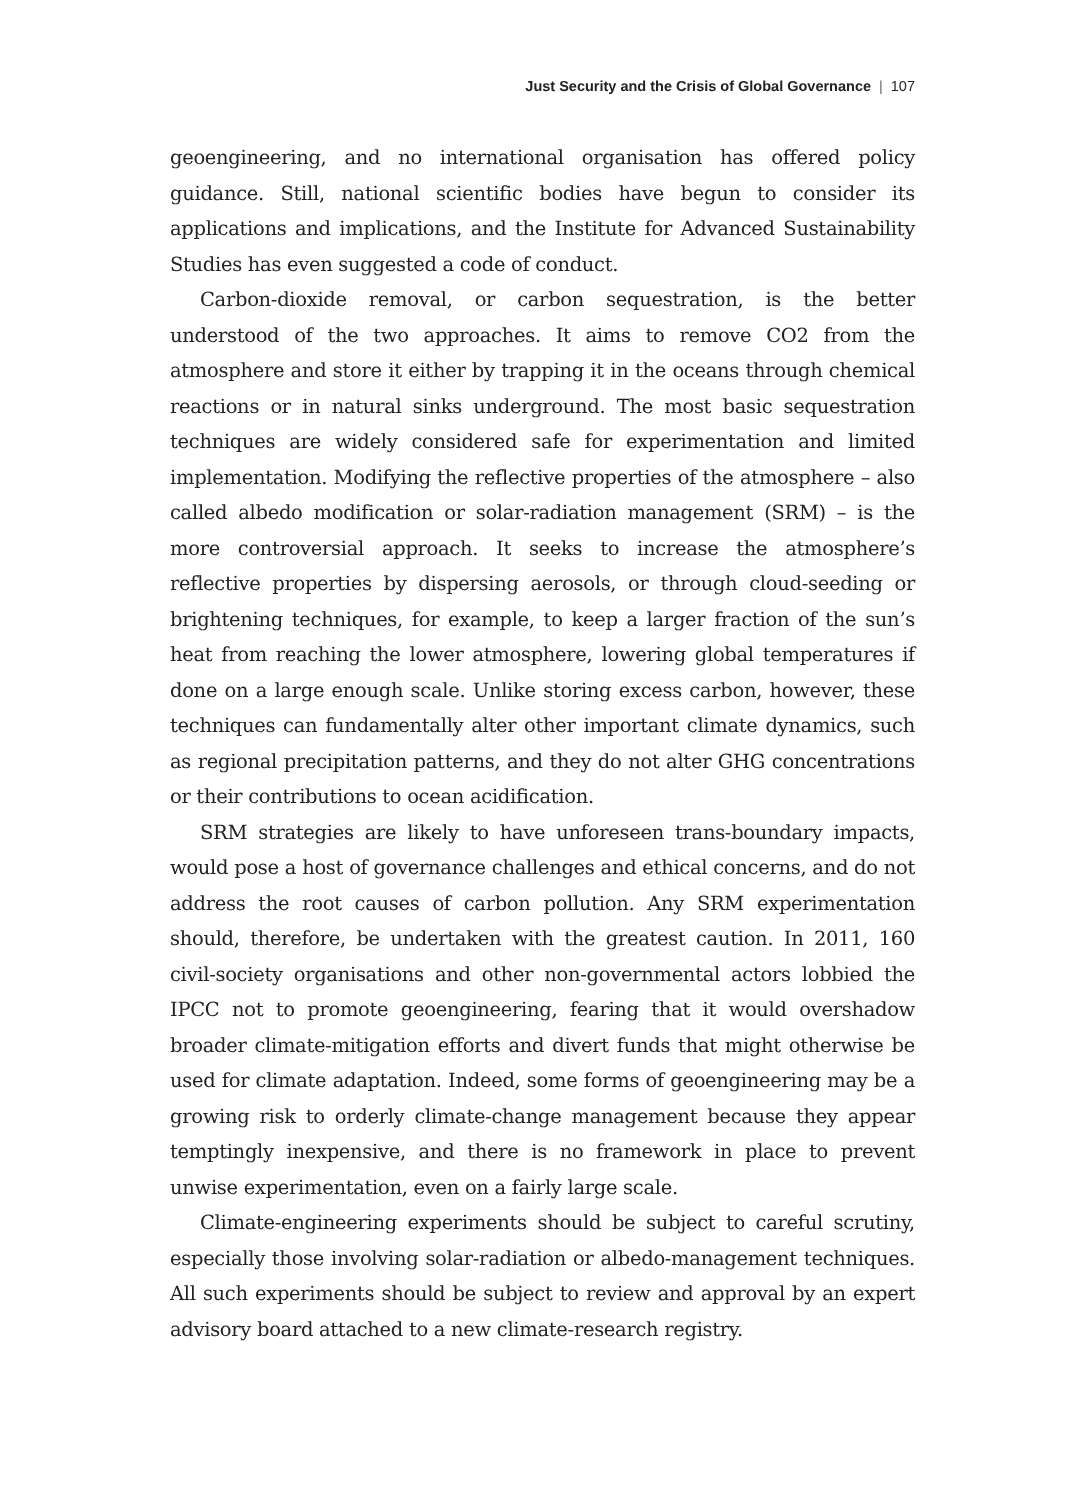Just Security and the Crisis of Global Governance | 107
geoengineering, and no international organisation has offered policy guidance. Still, national scientific bodies have begun to consider its applications and implications, and the Institute for Advanced Sustainability Studies has even suggested a code of conduct.
Carbon-dioxide removal, or carbon sequestration, is the better understood of the two approaches. It aims to remove CO2 from the atmosphere and store it either by trapping it in the oceans through chemical reactions or in natural sinks underground. The most basic sequestration techniques are widely considered safe for experimentation and limited implementation. Modifying the reflective properties of the atmosphere – also called albedo modification or solar-radiation management (SRM) – is the more controversial approach. It seeks to increase the atmosphere’s reflective properties by dispersing aerosols, or through cloud-seeding or brightening techniques, for example, to keep a larger fraction of the sun’s heat from reaching the lower atmosphere, lowering global temperatures if done on a large enough scale. Unlike storing excess carbon, however, these techniques can fundamentally alter other important climate dynamics, such as regional precipitation patterns, and they do not alter GHG concentrations or their contributions to ocean acidification.
SRM strategies are likely to have unforeseen trans-boundary impacts, would pose a host of governance challenges and ethical concerns, and do not address the root causes of carbon pollution. Any SRM experimentation should, therefore, be undertaken with the greatest caution. In 2011, 160 civil-society organisations and other non-governmental actors lobbied the IPCC not to promote geoengineering, fearing that it would overshadow broader climate-mitigation efforts and divert funds that might otherwise be used for climate adaptation. Indeed, some forms of geoengineering may be a growing risk to orderly climate-change management because they appear temptingly inexpensive, and there is no framework in place to prevent unwise experimentation, even on a fairly large scale.
Climate-engineering experiments should be subject to careful scrutiny, especially those involving solar-radiation or albedo-management techniques. All such experiments should be subject to review and approval by an expert advisory board attached to a new climate-research registry.